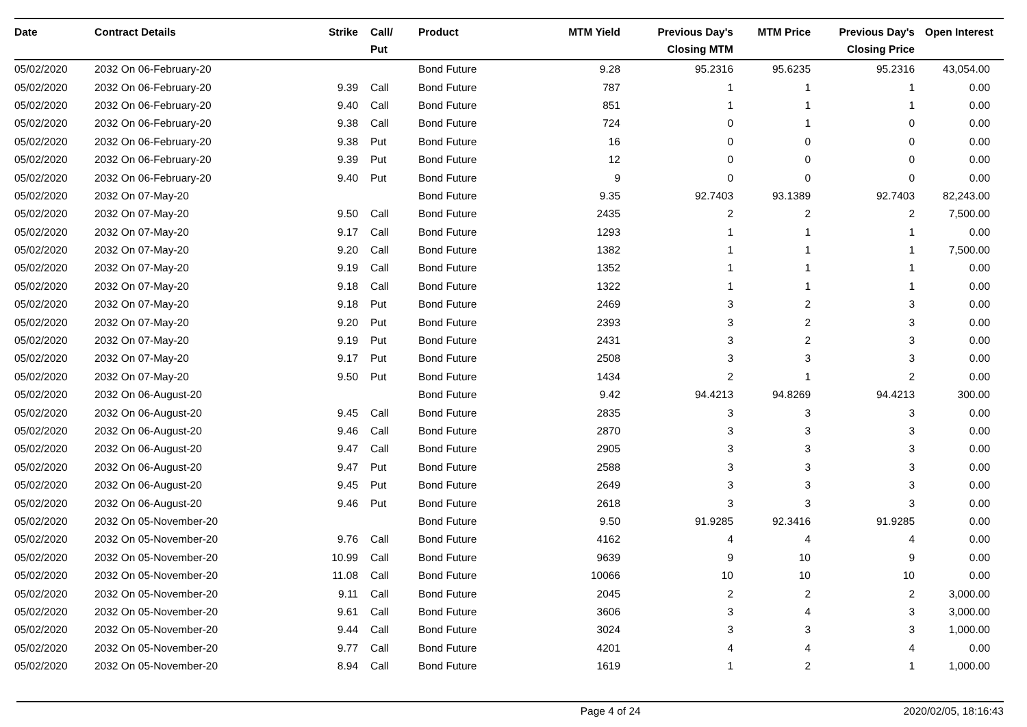| Date | Contract Details | Strike | Call/ Put | Product | MTM Yield | Previous Day's Closing MTM | MTM Price | Previous Day's Closing Price | Open Interest |
| --- | --- | --- | --- | --- | --- | --- | --- | --- | --- |
| 05/02/2020 | 2032 On 06-February-20 | | | Bond Future | 9.28 | 95.2316 | 95.6235 | 95.2316 | 43,054.00 |
| 05/02/2020 | 2032 On 06-February-20 | 9.39 | Call | Bond Future | 787 | 1 | 1 | 1 | 0.00 |
| 05/02/2020 | 2032 On 06-February-20 | 9.40 | Call | Bond Future | 851 | 1 | 1 | 1 | 0.00 |
| 05/02/2020 | 2032 On 06-February-20 | 9.38 | Call | Bond Future | 724 | 0 | 1 | 0 | 0.00 |
| 05/02/2020 | 2032 On 06-February-20 | 9.38 | Put | Bond Future | 16 | 0 | 0 | 0 | 0.00 |
| 05/02/2020 | 2032 On 06-February-20 | 9.39 | Put | Bond Future | 12 | 0 | 0 | 0 | 0.00 |
| 05/02/2020 | 2032 On 06-February-20 | 9.40 | Put | Bond Future | 9 | 0 | 0 | 0 | 0.00 |
| 05/02/2020 | 2032 On 07-May-20 | | | Bond Future | 9.35 | 92.7403 | 93.1389 | 92.7403 | 82,243.00 |
| 05/02/2020 | 2032 On 07-May-20 | 9.50 | Call | Bond Future | 2435 | 2 | 2 | 2 | 7,500.00 |
| 05/02/2020 | 2032 On 07-May-20 | 9.17 | Call | Bond Future | 1293 | 1 | 1 | 1 | 0.00 |
| 05/02/2020 | 2032 On 07-May-20 | 9.20 | Call | Bond Future | 1382 | 1 | 1 | 1 | 7,500.00 |
| 05/02/2020 | 2032 On 07-May-20 | 9.19 | Call | Bond Future | 1352 | 1 | 1 | 1 | 0.00 |
| 05/02/2020 | 2032 On 07-May-20 | 9.18 | Call | Bond Future | 1322 | 1 | 1 | 1 | 0.00 |
| 05/02/2020 | 2032 On 07-May-20 | 9.18 | Put | Bond Future | 2469 | 3 | 2 | 3 | 0.00 |
| 05/02/2020 | 2032 On 07-May-20 | 9.20 | Put | Bond Future | 2393 | 3 | 2 | 3 | 0.00 |
| 05/02/2020 | 2032 On 07-May-20 | 9.19 | Put | Bond Future | 2431 | 3 | 2 | 3 | 0.00 |
| 05/02/2020 | 2032 On 07-May-20 | 9.17 | Put | Bond Future | 2508 | 3 | 3 | 3 | 0.00 |
| 05/02/2020 | 2032 On 07-May-20 | 9.50 | Put | Bond Future | 1434 | 2 | 1 | 2 | 0.00 |
| 05/02/2020 | 2032 On 06-August-20 | | | Bond Future | 9.42 | 94.4213 | 94.8269 | 94.4213 | 300.00 |
| 05/02/2020 | 2032 On 06-August-20 | 9.45 | Call | Bond Future | 2835 | 3 | 3 | 3 | 0.00 |
| 05/02/2020 | 2032 On 06-August-20 | 9.46 | Call | Bond Future | 2870 | 3 | 3 | 3 | 0.00 |
| 05/02/2020 | 2032 On 06-August-20 | 9.47 | Call | Bond Future | 2905 | 3 | 3 | 3 | 0.00 |
| 05/02/2020 | 2032 On 06-August-20 | 9.47 | Put | Bond Future | 2588 | 3 | 3 | 3 | 0.00 |
| 05/02/2020 | 2032 On 06-August-20 | 9.45 | Put | Bond Future | 2649 | 3 | 3 | 3 | 0.00 |
| 05/02/2020 | 2032 On 06-August-20 | 9.46 | Put | Bond Future | 2618 | 3 | 3 | 3 | 0.00 |
| 05/02/2020 | 2032 On 05-November-20 | | | Bond Future | 9.50 | 91.9285 | 92.3416 | 91.9285 | 0.00 |
| 05/02/2020 | 2032 On 05-November-20 | 9.76 | Call | Bond Future | 4162 | 4 | 4 | 4 | 0.00 |
| 05/02/2020 | 2032 On 05-November-20 | 10.99 | Call | Bond Future | 9639 | 9 | 10 | 9 | 0.00 |
| 05/02/2020 | 2032 On 05-November-20 | 11.08 | Call | Bond Future | 10066 | 10 | 10 | 10 | 0.00 |
| 05/02/2020 | 2032 On 05-November-20 | 9.11 | Call | Bond Future | 2045 | 2 | 2 | 2 | 3,000.00 |
| 05/02/2020 | 2032 On 05-November-20 | 9.61 | Call | Bond Future | 3606 | 3 | 4 | 3 | 3,000.00 |
| 05/02/2020 | 2032 On 05-November-20 | 9.44 | Call | Bond Future | 3024 | 3 | 3 | 3 | 1,000.00 |
| 05/02/2020 | 2032 On 05-November-20 | 9.77 | Call | Bond Future | 4201 | 4 | 4 | 4 | 0.00 |
| 05/02/2020 | 2032 On 05-November-20 | 8.94 | Call | Bond Future | 1619 | 1 | 2 | 1 | 1,000.00 |
Page 4 of 24 2020/02/05, 18:16:43